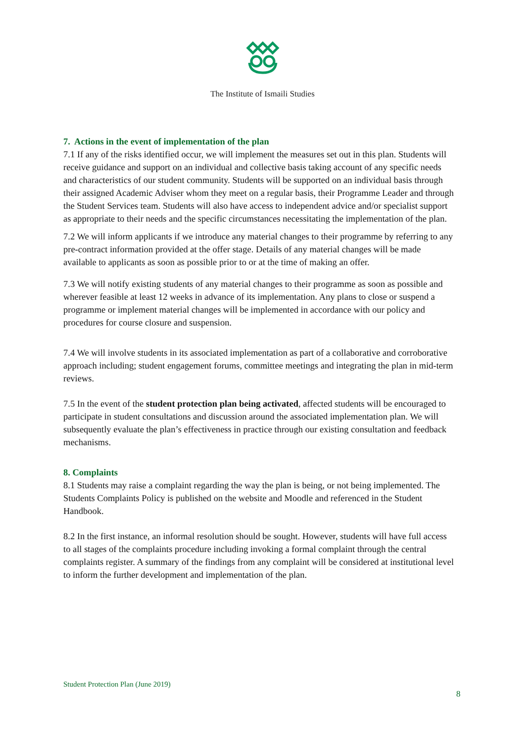The Institute of Ismaili Studies
7. Actions in the event of implementation of the plan
7.1 If any of the risks identified occur, we will implement the measures set out in this plan. Students will receive guidance and support on an individual and collective basis taking account of any specific needs and characteristics of our student community. Students will be supported on an individual basis through their assigned Academic Adviser whom they meet on a regular basis, their Programme Leader and through the Student Services team. Students will also have access to independent advice and/or specialist support as appropriate to their needs and the specific circumstances necessitating the implementation of the plan.
7.2 We will inform applicants if we introduce any material changes to their programme by referring to any pre-contract information provided at the offer stage. Details of any material changes will be made available to applicants as soon as possible prior to or at the time of making an offer.
7.3 We will notify existing students of any material changes to their programme as soon as possible and wherever feasible at least 12 weeks in advance of its implementation. Any plans to close or suspend a programme or implement material changes will be implemented in accordance with our policy and procedures for course closure and suspension.
7.4 We will involve students in its associated implementation as part of a collaborative and corroborative approach including; student engagement forums, committee meetings and integrating the plan in mid-term reviews.
7.5 In the event of the student protection plan being activated, affected students will be encouraged to participate in student consultations and discussion around the associated implementation plan. We will subsequently evaluate the plan’s effectiveness in practice through our existing consultation and feedback mechanisms.
8. Complaints
8.1 Students may raise a complaint regarding the way the plan is being, or not being implemented. The Students Complaints Policy is published on the website and Moodle and referenced in the Student Handbook.
8.2 In the first instance, an informal resolution should be sought. However, students will have full access to all stages of the complaints procedure including invoking a formal complaint through the central complaints register. A summary of the findings from any complaint will be considered at institutional level to inform the further development and implementation of the plan.
Student Protection Plan (June 2019)
8